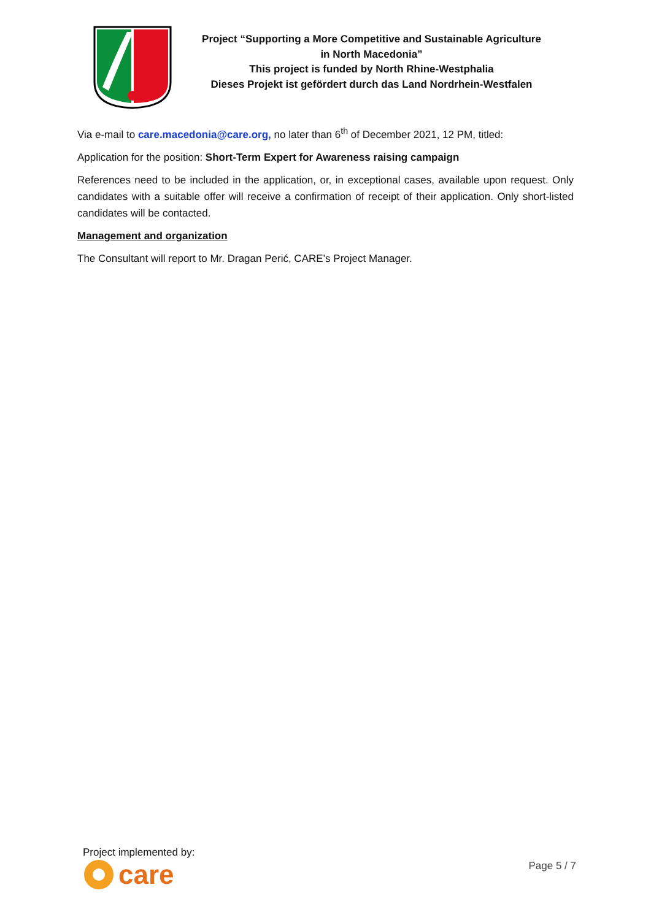Project “Supporting a More Competitive and Sustainable Agriculture
in North Macedonia”
This project is funded by North Rhine-Westphalia
Dieses Projekt ist gefördert durch das Land Nordrhein-Westfalen
Via e-mail to care.macedonia@care.org, no later than 6<sup>th</sup> of December 2021, 12 PM, titled:
Application for the position: Short-Term Expert for Awareness raising campaign
References need to be included in the application, or, in exceptional cases, available upon request. Only candidates with a suitable offer will receive a confirmation of receipt of their application. Only short-listed candidates will be contacted.
Management and organization
The Consultant will report to Mr. Dragan Perić, CARE’s Project Manager.
Project implemented by:
care
Page 5 / 7